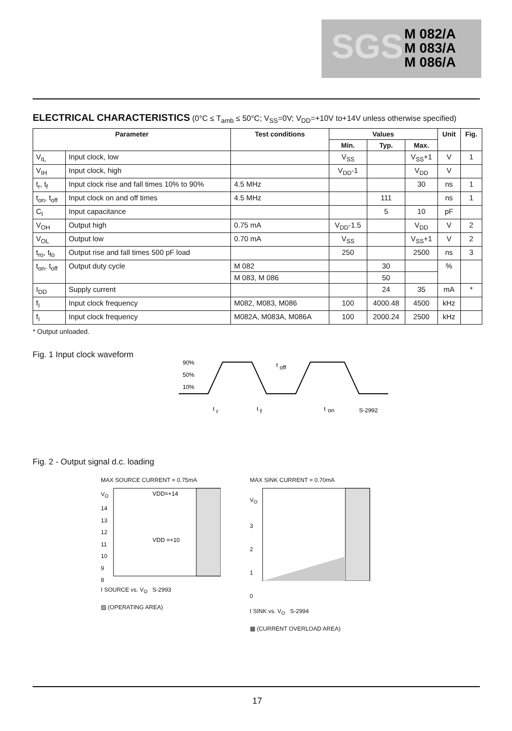SGS
M 082/A
M 083/A
M 086/A
ELECTRICAL CHARACTERISTICS
(0°C ≤ T<sub>amb</sub> ≤ 50°C; V<sub>SS</sub>=0V; V<sub>DD</sub>=+10V to+14V unless otherwise specified)
| Parameter | | Test conditions | Values | | | Unit | Fig. |
| --- | --- | --- | --- | --- | --- | --- | --- |
| | | | Min. | Typ. | Max. | | |
| V<sub>IL</sub> | Input clock, low | | V<sub>SS</sub> | | V<sub>SS</sub>+1 | V | 1 |
| V<sub>IH</sub> | Input clock, high | | V<sub>DD</sub>-1 | | V<sub>DD</sub> | V | |
| t<sub>r</sub>, t<sub>f</sub> | Input clock rise and fall times 10% to 90% | 4.5 MHz | | | 30 | ns | 1 |
| t<sub>on</sub>, t<sub>off</sub> | Input clock on and off times | 4.5 MHz | | 111 | | ns | 1 |
| C<sub>I</sub> | Input capacitance | | | 5 | 10 | pF | |
| V<sub>OH</sub> | Output high | 0.75 mA | V<sub>DD</sub>-1.5 | | V<sub>DD</sub> | V | 2 |
| V<sub>OL</sub> | Output low | 0.70 mA | V<sub>SS</sub> | | V<sub>SS</sub>+1 | V | 2 |
| t<sub>ro</sub>, t<sub>fo</sub> | Output rise and fall times 500 pF load | | 250 | | 2500 | ns | 3 |
| t<sub>on</sub>, t<sub>off</sub> | Output duty cycle | M 082 | | 30 | | % | |
| | | M 083, M 086 | | 50 | | | |
| I<sub>DD</sub> | Supply current | | | 24 | 35 | mA | * |
| f<sub>I</sub> | Input clock frequency | M082, M083, M086 | 100 | 4000.48 | 4500 | kHz | |
| f<sub>I</sub> | Input clock frequency | M082A, M083A, M086A | 100 | 2000.24 | 2500 | kHz | |
* Output unloaded.
Fig. 1 Input clock waveform
90%
50%
10%
t
off
t
r
t
f
t
on
S-2992
Fig. 2 - Output signal d.c. loading
MAX SOURCE CURRENT = 0.75mA
V<sub>O</sub>
14
13
12
11
10
9
8
VDD=+14
VDD =+10
I SOURCE vs. V<sub>O</sub> S-2993
▨ (OPERATING AREA)
MAX SINK CURRENT = 0.70mA
V<sub>O</sub>
3
2
1
0
I SINK vs. V<sub>O</sub> S-2994
▩ (CURRENT OVERLOAD AREA)
17